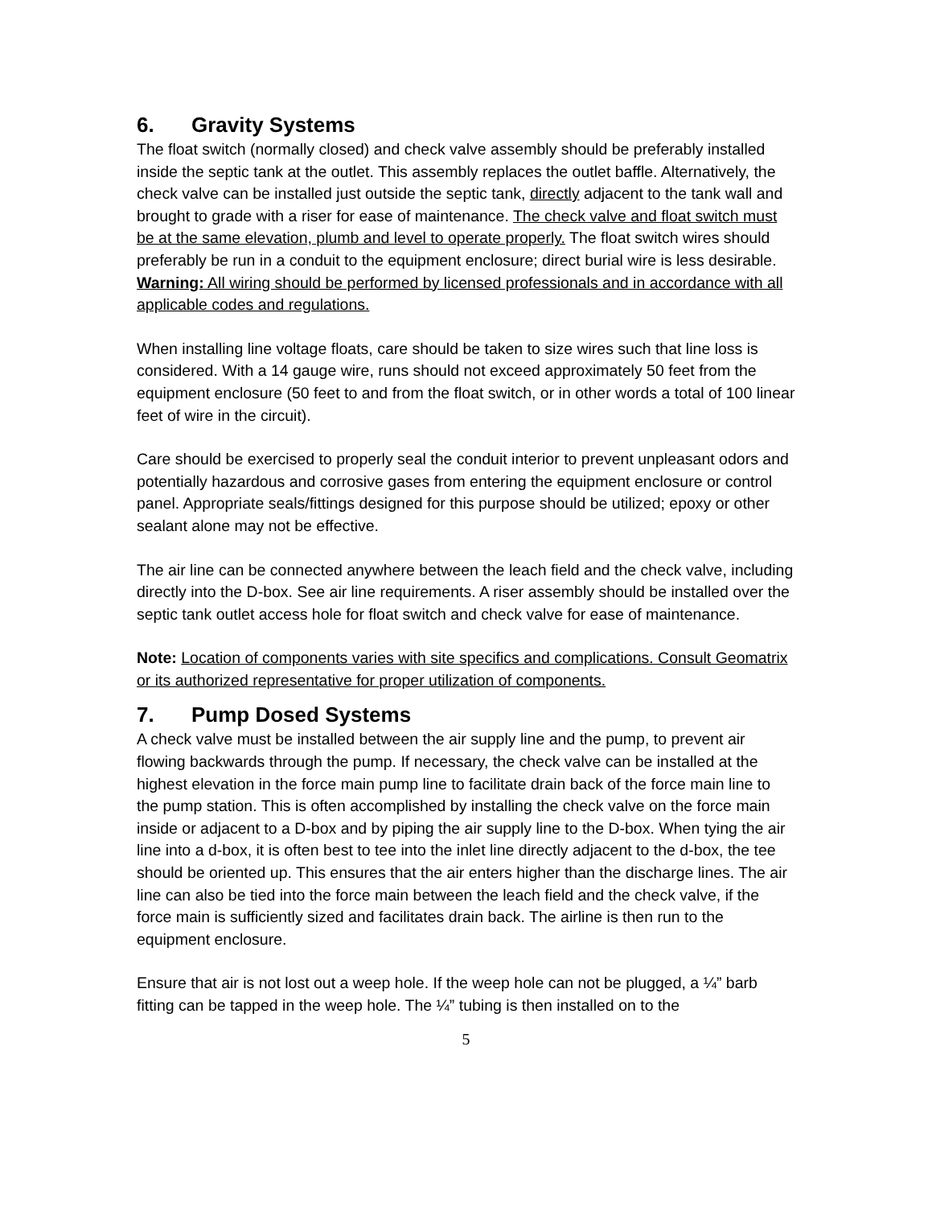6. Gravity Systems
The float switch (normally closed) and check valve assembly should be preferably installed inside the septic tank at the outlet. This assembly replaces the outlet baffle. Alternatively, the check valve can be installed just outside the septic tank, directly adjacent to the tank wall and brought to grade with a riser for ease of maintenance. The check valve and float switch must be at the same elevation, plumb and level to operate properly. The float switch wires should preferably be run in a conduit to the equipment enclosure; direct burial wire is less desirable. Warning: All wiring should be performed by licensed professionals and in accordance with all applicable codes and regulations.
When installing line voltage floats, care should be taken to size wires such that line loss is considered. With a 14 gauge wire, runs should not exceed approximately 50 feet from the equipment enclosure (50 feet to and from the float switch, or in other words a total of 100 linear feet of wire in the circuit).
Care should be exercised to properly seal the conduit interior to prevent unpleasant odors and potentially hazardous and corrosive gases from entering the equipment enclosure or control panel. Appropriate seals/fittings designed for this purpose should be utilized; epoxy or other sealant alone may not be effective.
The air line can be connected anywhere between the leach field and the check valve, including directly into the D-box. See air line requirements. A riser assembly should be installed over the septic tank outlet access hole for float switch and check valve for ease of maintenance.
Note: Location of components varies with site specifics and complications. Consult Geomatrix or its authorized representative for proper utilization of components.
7. Pump Dosed Systems
A check valve must be installed between the air supply line and the pump, to prevent air flowing backwards through the pump. If necessary, the check valve can be installed at the highest elevation in the force main pump line to facilitate drain back of the force main line to the pump station. This is often accomplished by installing the check valve on the force main inside or adjacent to a D-box and by piping the air supply line to the D-box. When tying the air line into a d-box, it is often best to tee into the inlet line directly adjacent to the d-box, the tee should be oriented up. This ensures that the air enters higher than the discharge lines. The air line can also be tied into the force main between the leach field and the check valve, if the force main is sufficiently sized and facilitates drain back. The airline is then run to the equipment enclosure.
Ensure that air is not lost out a weep hole. If the weep hole can not be plugged, a ¼” barb fitting can be tapped in the weep hole. The ¼” tubing is then installed on to the
5